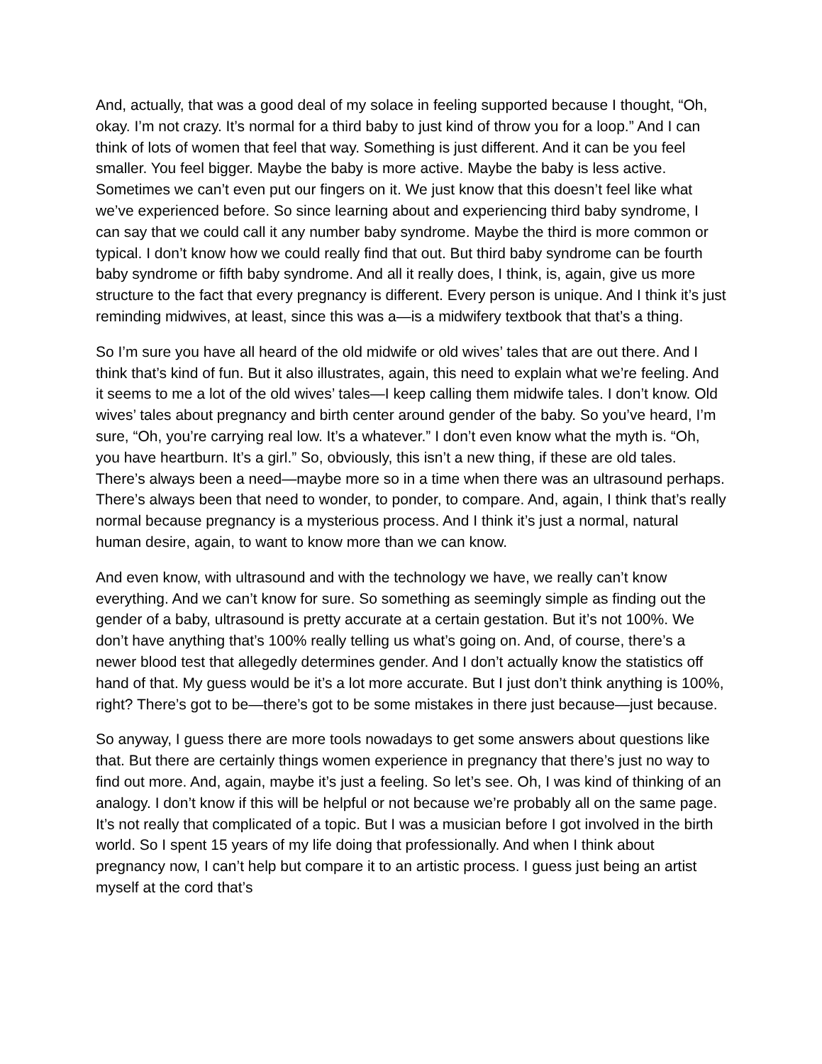And, actually, that was a good deal of my solace in feeling supported because I thought, “Oh, okay. I’m not crazy. It’s normal for a third baby to just kind of throw you for a loop.” And I can think of lots of women that feel that way. Something is just different. And it can be you feel smaller. You feel bigger. Maybe the baby is more active. Maybe the baby is less active. Sometimes we can’t even put our fingers on it. We just know that this doesn’t feel like what we’ve experienced before. So since learning about and experiencing third baby syndrome, I can say that we could call it any number baby syndrome. Maybe the third is more common or typical. I don’t know how we could really find that out. But third baby syndrome can be fourth baby syndrome or fifth baby syndrome. And all it really does, I think, is, again, give us more structure to the fact that every pregnancy is different. Every person is unique. And I think it’s just reminding midwives, at least, since this was a—is a midwifery textbook that that’s a thing.
So I’m sure you have all heard of the old midwife or old wives’ tales that are out there. And I think that’s kind of fun. But it also illustrates, again, this need to explain what we’re feeling. And it seems to me a lot of the old wives’ tales—I keep calling them midwife tales. I don’t know. Old wives’ tales about pregnancy and birth center around gender of the baby. So you’ve heard, I’m sure, “Oh, you’re carrying real low. It’s a whatever.” I don’t even know what the myth is. “Oh, you have heartburn. It’s a girl.” So, obviously, this isn’t a new thing, if these are old tales. There’s always been a need—maybe more so in a time when there was an ultrasound perhaps. There’s always been that need to wonder, to ponder, to compare. And, again, I think that’s really normal because pregnancy is a mysterious process. And I think it’s just a normal, natural human desire, again, to want to know more than we can know.
And even know, with ultrasound and with the technology we have, we really can’t know everything. And we can’t know for sure. So something as seemingly simple as finding out the gender of a baby, ultrasound is pretty accurate at a certain gestation. But it’s not 100%. We don’t have anything that’s 100% really telling us what’s going on. And, of course, there’s a newer blood test that allegedly determines gender. And I don’t actually know the statistics off hand of that. My guess would be it’s a lot more accurate. But I just don’t think anything is 100%, right? There’s got to be—there’s got to be some mistakes in there just because—just because.
So anyway, I guess there are more tools nowadays to get some answers about questions like that. But there are certainly things women experience in pregnancy that there’s just no way to find out more. And, again, maybe it’s just a feeling. So let’s see. Oh, I was kind of thinking of an analogy. I don’t know if this will be helpful or not because we’re probably all on the same page. It’s not really that complicated of a topic. But I was a musician before I got involved in the birth world. So I spent 15 years of my life doing that professionally. And when I think about pregnancy now, I can’t help but compare it to an artistic process. I guess just being an artist myself at the cord that’s